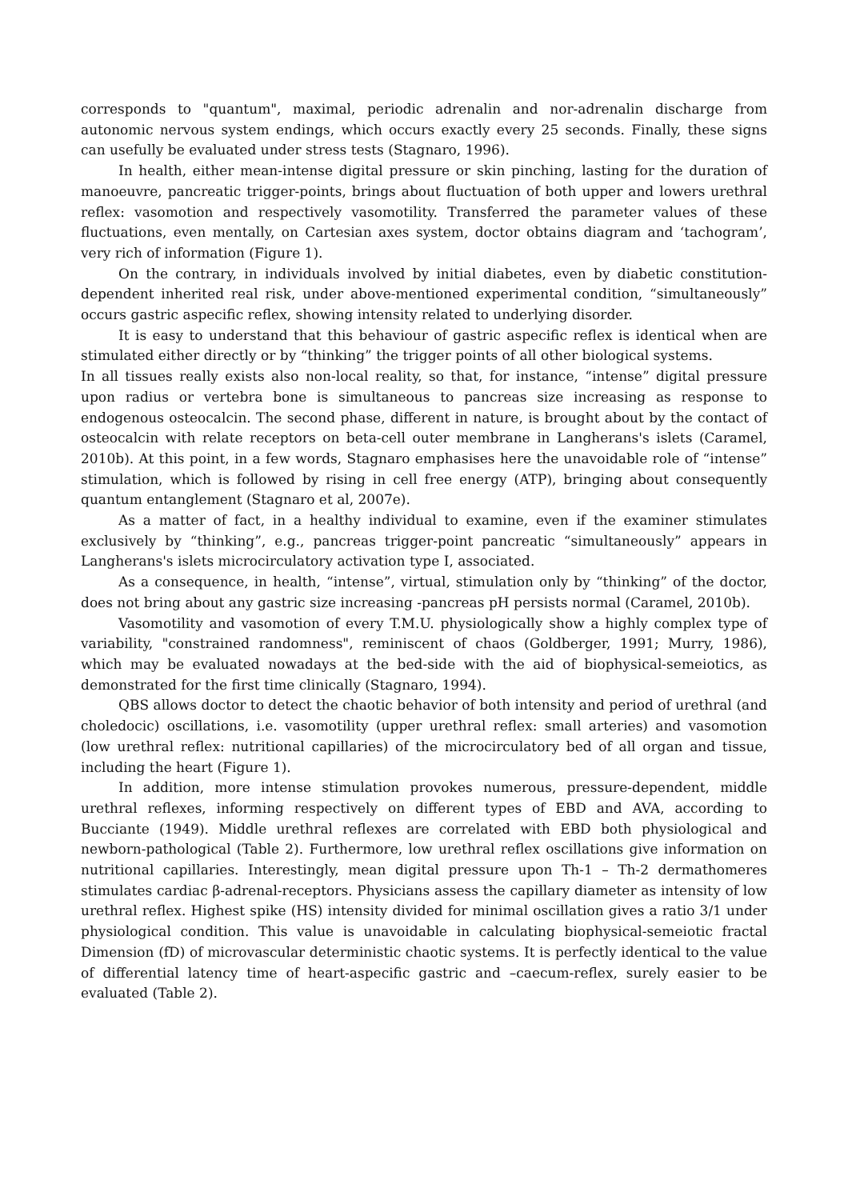corresponds to "quantum", maximal, periodic adrenalin and nor-adrenalin discharge from autonomic nervous system endings, which occurs exactly every 25 seconds. Finally, these signs can usefully be evaluated under stress tests (Stagnaro, 1996).
In health, either mean-intense digital pressure or skin pinching, lasting for the duration of manoeuvre, pancreatic trigger-points, brings about fluctuation of both upper and lowers urethral reflex: vasomotion and respectively vasomotility. Transferred the parameter values of these fluctuations, even mentally, on Cartesian axes system, doctor obtains diagram and ‘tachogram’, very rich of information (Figure 1).
On the contrary, in individuals involved by initial diabetes, even by diabetic constitution-dependent inherited real risk, under above-mentioned experimental condition, “simultaneously” occurs gastric aspecific reflex, showing intensity related to underlying disorder.
It is easy to understand that this behaviour of gastric aspecific reflex is identical when are stimulated either directly or by “thinking” the trigger points of all other biological systems.
In all tissues really exists also non-local reality, so that, for instance, “intense” digital pressure upon radius or vertebra bone is simultaneous to pancreas size increasing as response to endogenous osteocalcin. The second phase, different in nature, is brought about by the contact of osteocalcin with relate receptors on beta-cell outer membrane in Langherans's islets (Caramel, 2010b). At this point, in a few words, Stagnaro emphasises here the unavoidable role of “intense” stimulation, which is followed by rising in cell free energy (ATP), bringing about consequently quantum entanglement (Stagnaro et al, 2007e).
As a matter of fact, in a healthy individual to examine, even if the examiner stimulates exclusively by “thinking”, e.g., pancreas trigger-point pancreatic “simultaneously” appears in Langherans's islets microcirculatory activation type I, associated.
As a consequence, in health, “intense”, virtual, stimulation only by “thinking” of the doctor, does not bring about any gastric size increasing -pancreas pH persists normal (Caramel, 2010b).
Vasomotility and vasomotion of every T.M.U. physiologically show a highly complex type of variability, "constrained randomness", reminiscent of chaos (Goldberger, 1991; Murry, 1986), which may be evaluated nowadays at the bed-side with the aid of biophysical-semeiotics, as demonstrated for the first time clinically (Stagnaro, 1994).
QBS allows doctor to detect the chaotic behavior of both intensity and period of urethral (and choledocic) oscillations, i.e. vasomotility (upper urethral reflex: small arteries) and vasomotion (low urethral reflex: nutritional capillaries) of the microcirculatory bed of all organ and tissue, including the heart (Figure 1).
In addition, more intense stimulation provokes numerous, pressure-dependent, middle urethral reflexes, informing respectively on different types of EBD and AVA, according to Bucciante (1949). Middle urethral reflexes are correlated with EBD both physiological and newborn-pathological (Table 2). Furthermore, low urethral reflex oscillations give information on nutritional capillaries. Interestingly, mean digital pressure upon Th-1 – Th-2 dermathomeres stimulates cardiac β-adrenal-receptors. Physicians assess the capillary diameter as intensity of low urethral reflex. Highest spike (HS) intensity divided for minimal oscillation gives a ratio 3/1 under physiological condition. This value is unavoidable in calculating biophysical-semeiotic fractal Dimension (fD) of microvascular deterministic chaotic systems. It is perfectly identical to the value of differential latency time of heart-aspecific gastric and –caecum-reflex, surely easier to be evaluated (Table 2).